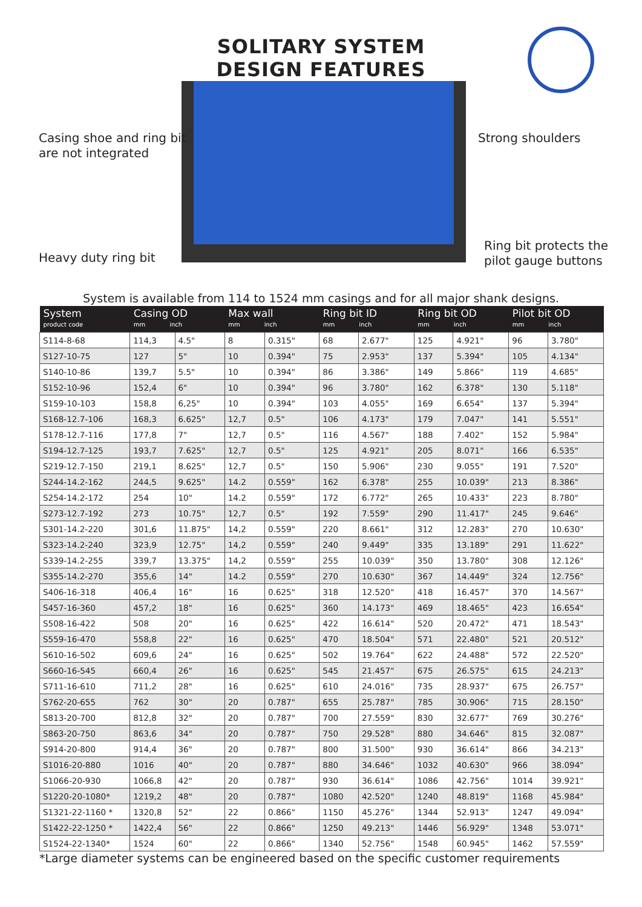SOLITARY SYSTEM
DESIGN FEATURES
Casing shoe and ring bit
are not integrated
Strong shoulders
Heavy duty ring bit
Ring bit protects the
pilot gauge buttons
System is available from 114 to 1524 mm casings and for all major shank designs.
| System product code | Casing OD mm inch | | Max wall mm inch | | Ring bit ID mm inch | | Ring bit OD mm inch | | Pilot bit OD mm inch | |
| --- | --- | --- | --- | --- | --- | --- | --- | --- | --- | --- |
| S114-8-68 | 114,3 | 4.5" | 8 | 0.315" | 68 | 2.677" | 125 | 4.921" | 96 | 3.780" |
| S127-10-75 | 127 | 5" | 10 | 0.394" | 75 | 2.953" | 137 | 5.394" | 105 | 4.134" |
| S140-10-86 | 139,7 | 5.5" | 10 | 0.394" | 86 | 3.386" | 149 | 5.866" | 119 | 4.685" |
| S152-10-96 | 152,4 | 6" | 10 | 0.394" | 96 | 3.780" | 162 | 6.378" | 130 | 5.118" |
| S159-10-103 | 158,8 | 6,25" | 10 | 0.394" | 103 | 4.055" | 169 | 6.654" | 137 | 5.394" |
| S168-12.7-106 | 168,3 | 6.625" | 12,7 | 0.5" | 106 | 4.173" | 179 | 7.047" | 141 | 5.551" |
| S178-12.7-116 | 177,8 | 7" | 12,7 | 0.5" | 116 | 4.567" | 188 | 7.402" | 152 | 5.984" |
| S194-12.7-125 | 193,7 | 7.625" | 12,7 | 0.5" | 125 | 4.921" | 205 | 8.071" | 166 | 6.535" |
| S219-12.7-150 | 219,1 | 8.625" | 12,7 | 0.5" | 150 | 5.906" | 230 | 9.055" | 191 | 7.520" |
| S244-14.2-162 | 244,5 | 9.625" | 14.2 | 0.559" | 162 | 6.378" | 255 | 10.039" | 213 | 8.386" |
| S254-14.2-172 | 254 | 10" | 14.2 | 0.559" | 172 | 6.772" | 265 | 10.433" | 223 | 8.780" |
| S273-12.7-192 | 273 | 10.75" | 12,7 | 0.5" | 192 | 7.559" | 290 | 11.417" | 245 | 9.646" |
| S301-14.2-220 | 301,6 | 11.875" | 14,2 | 0.559" | 220 | 8.661" | 312 | 12.283" | 270 | 10.630" |
| S323-14.2-240 | 323,9 | 12.75" | 14,2 | 0.559" | 240 | 9.449" | 335 | 13.189" | 291 | 11.622" |
| S339-14.2-255 | 339,7 | 13.375" | 14,2 | 0.559" | 255 | 10.039" | 350 | 13.780" | 308 | 12.126" |
| S355-14.2-270 | 355,6 | 14" | 14.2 | 0.559" | 270 | 10.630" | 367 | 14.449" | 324 | 12.756" |
| S406-16-318 | 406,4 | 16" | 16 | 0.625" | 318 | 12.520" | 418 | 16.457" | 370 | 14.567" |
| S457-16-360 | 457,2 | 18" | 16 | 0.625" | 360 | 14.173" | 469 | 18.465" | 423 | 16.654" |
| S508-16-422 | 508 | 20" | 16 | 0.625" | 422 | 16.614" | 520 | 20.472" | 471 | 18.543" |
| S559-16-470 | 558,8 | 22" | 16 | 0.625" | 470 | 18.504" | 571 | 22.480" | 521 | 20.512" |
| S610-16-502 | 609,6 | 24" | 16 | 0.625" | 502 | 19.764" | 622 | 24.488" | 572 | 22.520" |
| S660-16-545 | 660,4 | 26" | 16 | 0.625" | 545 | 21.457" | 675 | 26.575" | 615 | 24.213" |
| S711-16-610 | 711,2 | 28" | 16 | 0.625" | 610 | 24.016" | 735 | 28.937" | 675 | 26.757" |
| S762-20-655 | 762 | 30" | 20 | 0.787" | 655 | 25.787" | 785 | 30.906" | 715 | 28.150" |
| S813-20-700 | 812,8 | 32" | 20 | 0.787" | 700 | 27.559" | 830 | 32.677" | 769 | 30.276" |
| S863-20-750 | 863,6 | 34" | 20 | 0.787" | 750 | 29.528" | 880 | 34.646" | 815 | 32.087" |
| S914-20-800 | 914,4 | 36" | 20 | 0.787" | 800 | 31.500" | 930 | 36.614" | 866 | 34.213" |
| S1016-20-880 | 1016 | 40" | 20 | 0.787" | 880 | 34.646" | 1032 | 40.630" | 966 | 38.094" |
| S1066-20-930 | 1066,8 | 42" | 20 | 0.787" | 930 | 36.614" | 1086 | 42.756" | 1014 | 39.921" |
| S1220-20-1080* | 1219,2 | 48" | 20 | 0.787" | 1080 | 42.520" | 1240 | 48.819" | 1168 | 45.984" |
| S1321-22-1160 * | 1320,8 | 52" | 22 | 0.866" | 1150 | 45.276" | 1344 | 52.913" | 1247 | 49.094" |
| S1422-22-1250 * | 1422,4 | 56" | 22 | 0.866" | 1250 | 49.213" | 1446 | 56.929" | 1348 | 53.071" |
| S1524-22-1340* | 1524 | 60" | 22 | 0.866" | 1340 | 52.756" | 1548 | 60.945" | 1462 | 57.559" |
*Large diameter systems can be engineered based on the specific customer requirements